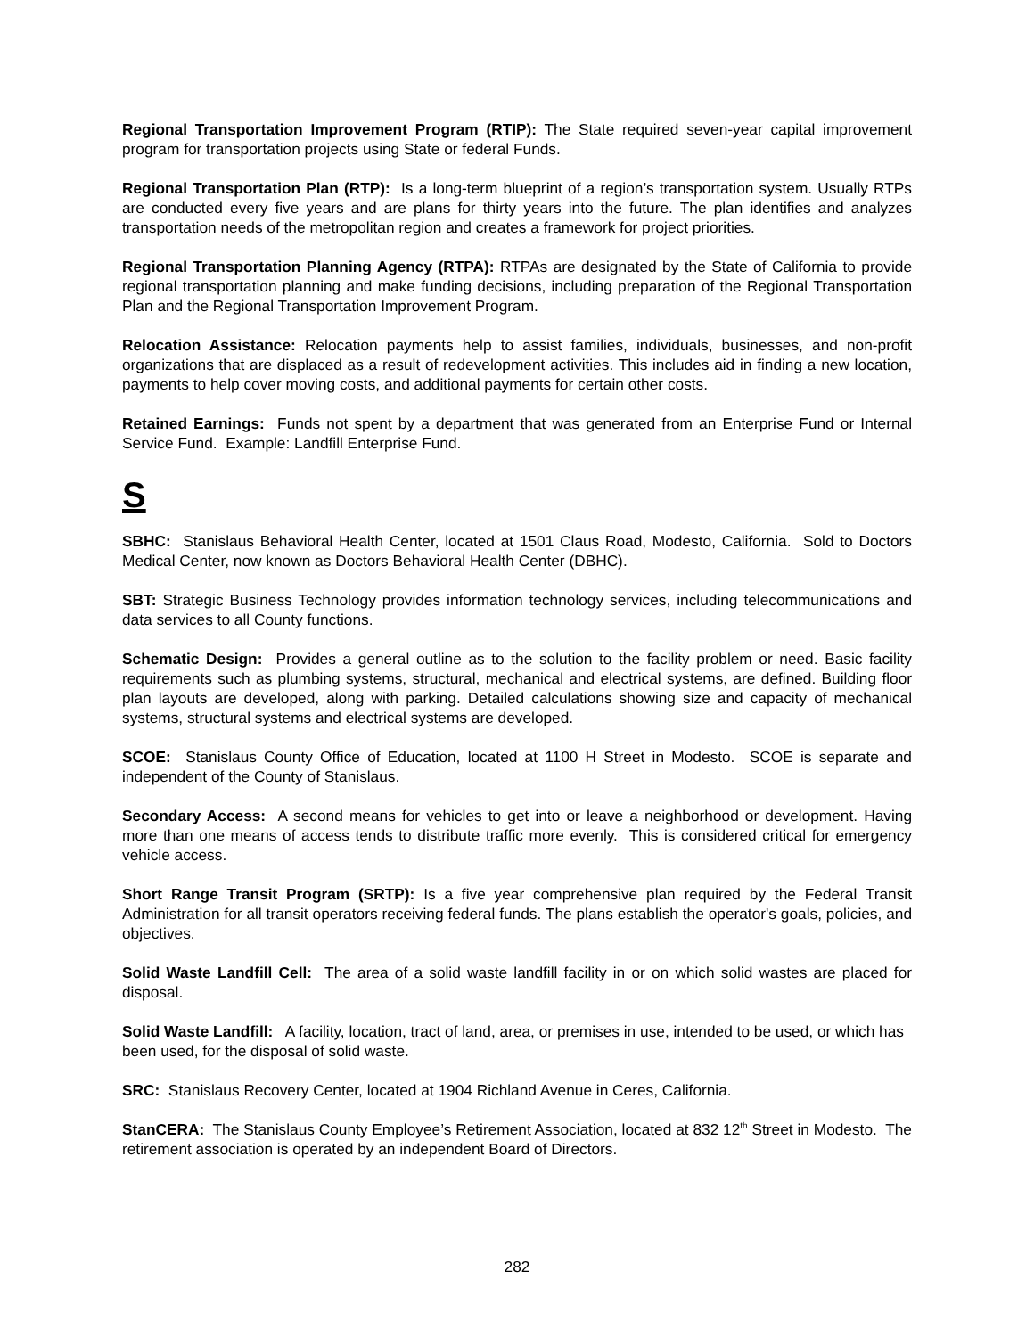Regional Transportation Improvement Program (RTIP): The State required seven-year capital improvement program for transportation projects using State or federal Funds.
Regional Transportation Plan (RTP): Is a long-term blueprint of a region’s transportation system. Usually RTPs are conducted every five years and are plans for thirty years into the future. The plan identifies and analyzes transportation needs of the metropolitan region and creates a framework for project priorities.
Regional Transportation Planning Agency (RTPA): RTPAs are designated by the State of California to provide regional transportation planning and make funding decisions, including preparation of the Regional Transportation Plan and the Regional Transportation Improvement Program.
Relocation Assistance: Relocation payments help to assist families, individuals, businesses, and non-profit organizations that are displaced as a result of redevelopment activities. This includes aid in finding a new location, payments to help cover moving costs, and additional payments for certain other costs.
Retained Earnings: Funds not spent by a department that was generated from an Enterprise Fund or Internal Service Fund. Example: Landfill Enterprise Fund.
S
SBHC: Stanislaus Behavioral Health Center, located at 1501 Claus Road, Modesto, California. Sold to Doctors Medical Center, now known as Doctors Behavioral Health Center (DBHC).
SBT: Strategic Business Technology provides information technology services, including telecommunications and data services to all County functions.
Schematic Design: Provides a general outline as to the solution to the facility problem or need. Basic facility requirements such as plumbing systems, structural, mechanical and electrical systems, are defined. Building floor plan layouts are developed, along with parking. Detailed calculations showing size and capacity of mechanical systems, structural systems and electrical systems are developed.
SCOE: Stanislaus County Office of Education, located at 1100 H Street in Modesto. SCOE is separate and independent of the County of Stanislaus.
Secondary Access: A second means for vehicles to get into or leave a neighborhood or development. Having more than one means of access tends to distribute traffic more evenly. This is considered critical for emergency vehicle access.
Short Range Transit Program (SRTP): Is a five year comprehensive plan required by the Federal Transit Administration for all transit operators receiving federal funds. The plans establish the operator's goals, policies, and objectives.
Solid Waste Landfill Cell: The area of a solid waste landfill facility in or on which solid wastes are placed for disposal.
Solid Waste Landfill: A facility, location, tract of land, area, or premises in use, intended to be used, or which has been used, for the disposal of solid waste.
SRC: Stanislaus Recovery Center, located at 1904 Richland Avenue in Ceres, California.
StanCERA: The Stanislaus County Employee’s Retirement Association, located at 832 12<sup>th</sup> Street in Modesto. The retirement association is operated by an independent Board of Directors.
282